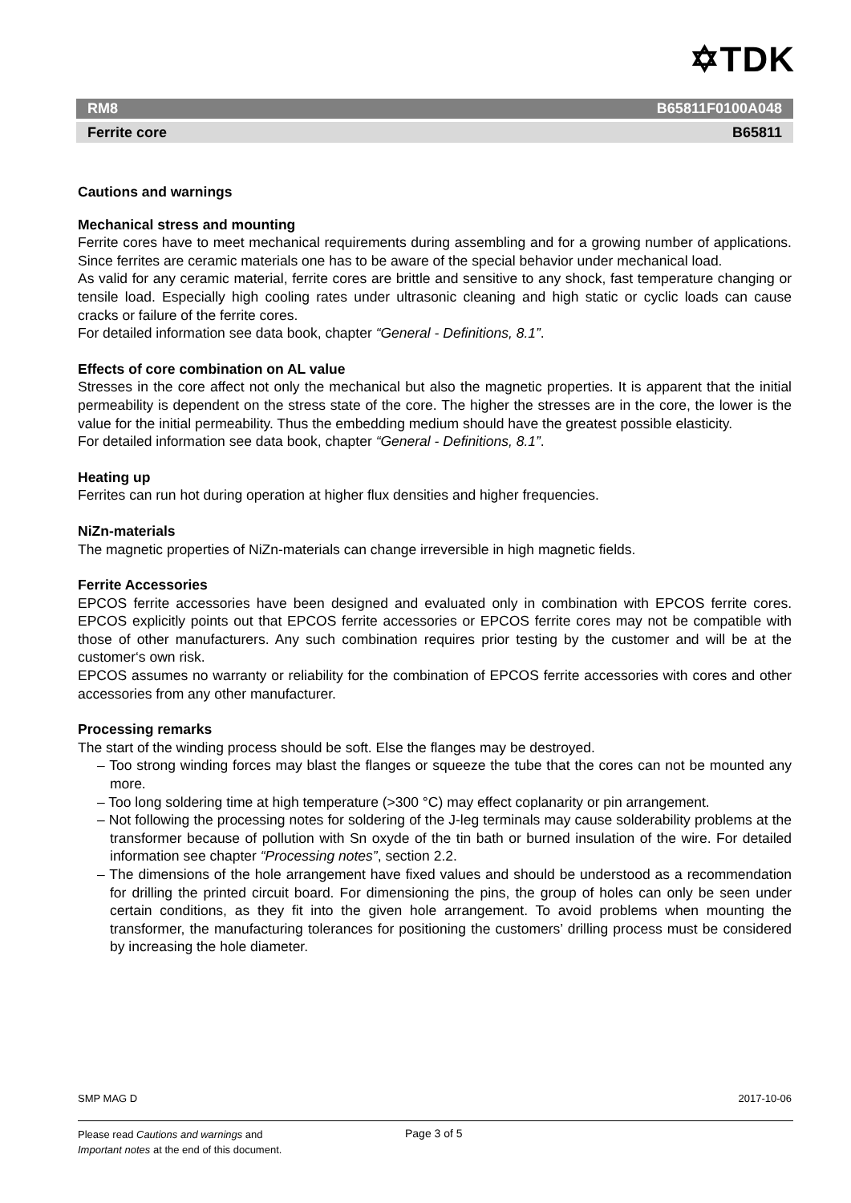✡TDK
RM8 B65811F0100A048
Ferrite core B65811
Cautions and warnings
Mechanical stress and mounting
Ferrite cores have to meet mechanical requirements during assembling and for a growing number of applications. Since ferrites are ceramic materials one has to be aware of the special behavior under mechanical load.
As valid for any ceramic material, ferrite cores are brittle and sensitive to any shock, fast temperature changing or tensile load. Especially high cooling rates under ultrasonic cleaning and high static or cyclic loads can cause cracks or failure of the ferrite cores.
For detailed information see data book, chapter “General - Definitions, 8.1”.
Effects of core combination on AL value
Stresses in the core affect not only the mechanical but also the magnetic properties. It is apparent that the initial permeability is dependent on the stress state of the core. The higher the stresses are in the core, the lower is the value for the initial permeability. Thus the embedding medium should have the greatest possible elasticity.
For detailed information see data book, chapter “General - Definitions, 8.1”.
Heating up
Ferrites can run hot during operation at higher flux densities and higher frequencies.
NiZn-materials
The magnetic properties of NiZn-materials can change irreversible in high magnetic fields.
Ferrite Accessories
EPCOS ferrite accessories have been designed and evaluated only in combination with EPCOS ferrite cores. EPCOS explicitly points out that EPCOS ferrite accessories or EPCOS ferrite cores may not be compatible with those of other manufacturers. Any such combination requires prior testing by the customer and will be at the customer‘s own risk.
EPCOS assumes no warranty or reliability for the combination of EPCOS ferrite accessories with cores and other accessories from any other manufacturer.
Processing remarks
The start of the winding process should be soft. Else the flanges may be destroyed.
– Too strong winding forces may blast the flanges or squeeze the tube that the cores can not be mounted any more.
– Too long soldering time at high temperature (>300 °C) may effect coplanarity or pin arrangement.
– Not following the processing notes for soldering of the J-leg terminals may cause solderability problems at the transformer because of pollution with Sn oxyde of the tin bath or burned insulation of the wire. For detailed information see chapter “Processing notes”, section 2.2.
– The dimensions of the hole arrangement have fixed values and should be understood as a recommendation for drilling the printed circuit board. For dimensioning the pins, the group of holes can only be seen under certain conditions, as they fit into the given hole arrangement. To avoid problems when mounting the transformer, the manufacturing tolerances for positioning the customers’ drilling process must be considered by increasing the hole diameter.
SMP MAG D 2017-10-06
Please read Cautions and warnings and
Important notes at the end of this document.
Page 3 of 5